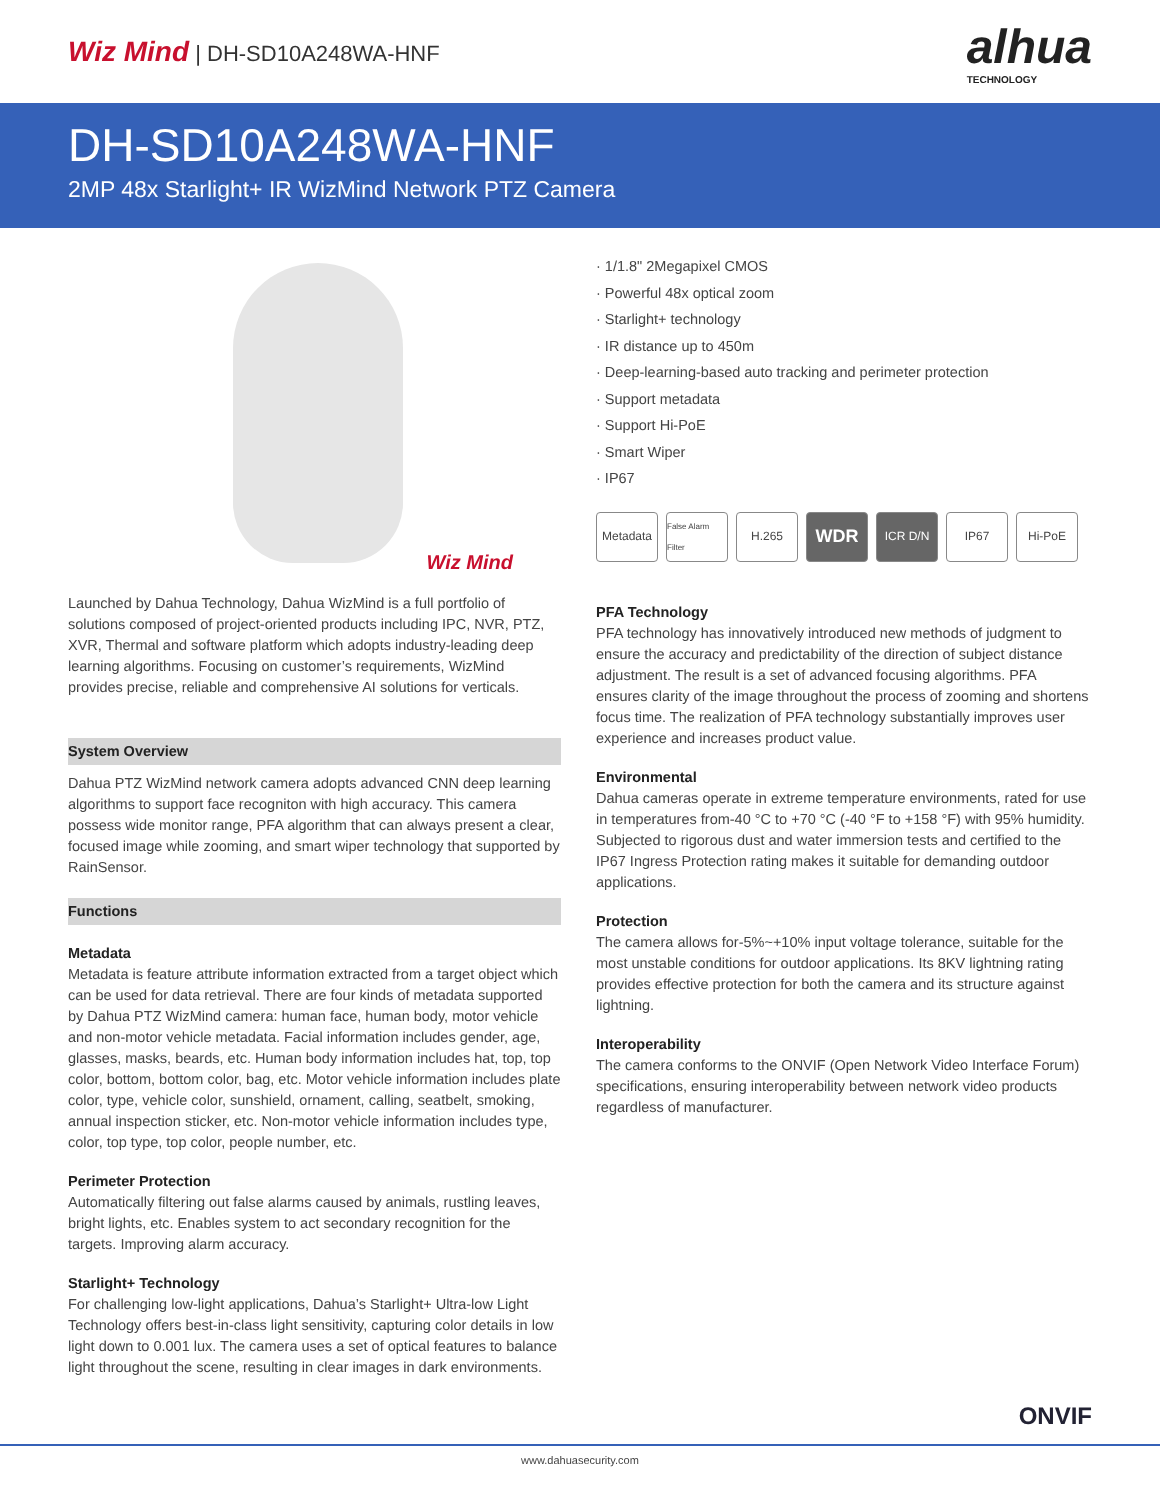Wiz Mind | DH-SD10A248WA-HNF
alhua
TECHNOLOGY
DH-SD10A248WA-HNF
2MP 48x Starlight+ IR WizMind Network PTZ Camera
Wiz Mind
Launched by Dahua Technology, Dahua WizMind is a full portfolio of solutions composed of project-oriented products including IPC, NVR, PTZ, XVR, Thermal and software platform which adopts industry-leading deep learning algorithms. Focusing on customer’s requirements, WizMind provides precise, reliable and comprehensive AI solutions for verticals.
System Overview
Dahua PTZ WizMind network camera adopts advanced CNN deep learning algorithms to support face recogniton with high accuracy. This camera possess wide monitor range, PFA algorithm that can always present a clear, focused image while zooming, and smart wiper technology that supported by RainSensor.
Functions
Metadata
Metadata is feature attribute information extracted from a target object which can be used for data retrieval. There are four kinds of metadata supported by Dahua PTZ WizMind camera: human face, human body, motor vehicle and non-motor vehicle metadata. Facial information includes gender, age, glasses, masks, beards, etc. Human body information includes hat, top, top color, bottom, bottom color, bag, etc. Motor vehicle information includes plate color, type, vehicle color, sunshield, ornament, calling, seatbelt, smoking, annual inspection sticker, etc. Non-motor vehicle information includes type, color, top type, top color, people number, etc.
Perimeter Protection
Automatically filtering out false alarms caused by animals, rustling leaves, bright lights, etc. Enables system to act secondary recognition for the targets. Improving alarm accuracy.
Starlight+ Technology
For challenging low-light applications, Dahua’s Starlight+ Ultra-low Light Technology offers best-in-class light sensitivity, capturing color details in low light down to 0.001 lux. The camera uses a set of optical features to balance light throughout the scene, resulting in clear images in dark environments.
· 1/1.8" 2Megapixel CMOS
· Powerful 48x optical zoom
· Starlight+ technology
· IR distance up to 450m
· Deep-learning-based auto tracking and perimeter protection
· Support metadata
· Support Hi-PoE
· Smart Wiper
· IP67
Metadata
False Alarm Filter
H.265
WDR
ICR D/N IP67 Hi-PoE
PFA Technology
PFA technology has innovatively introduced new methods of judgment to ensure the accuracy and predictability of the direction of subject distance adjustment. The result is a set of advanced focusing algorithms. PFA ensures clarity of the image throughout the process of zooming and shortens focus time. The realization of PFA technology substantially improves user experience and increases product value.
Environmental
Dahua cameras operate in extreme temperature environments, rated for use in temperatures from-40 °C to +70 °C (-40 °F to +158 °F) with 95% humidity. Subjected to rigorous dust and water immersion tests and certified to the IP67 Ingress Protection rating makes it suitable for demanding outdoor applications.
Protection
The camera allows for-5%~+10% input voltage tolerance, suitable for the most unstable conditions for outdoor applications. Its 8KV lightning rating provides effective protection for both the camera and its structure against lightning.
Interoperability
The camera conforms to the ONVIF (Open Network Video Interface Forum) specifications, ensuring interoperability between network video products regardless of manufacturer.
ONVIF
www.dahuasecurity.com